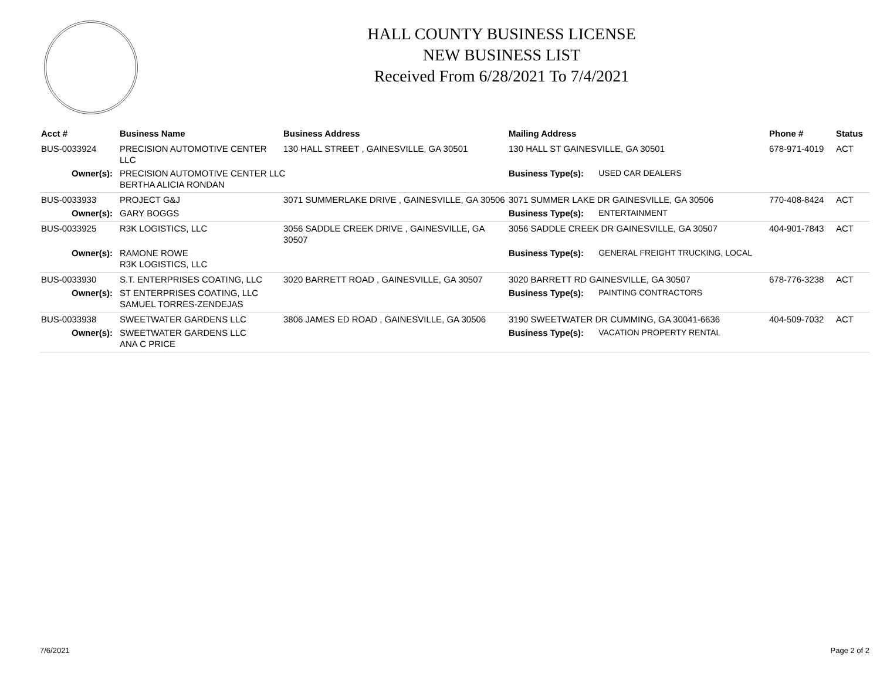HALL COUNTY BUSINESS LICENSE
NEW BUSINESS LIST
Received From 6/28/2021 To 7/4/2021
| Acct # | Business Name | Business Address | Mailing Address | | Phone # | Status |
| --- | --- | --- | --- | --- | --- | --- |
| BUS-0033924 | PRECISION AUTOMOTIVE CENTER LLC | 130 HALL STREET , GAINESVILLE, GA 30501 | 130 HALL ST GAINESVILLE, GA 30501 | | 678-971-4019 | ACT |
| Owner(s): | PRECISION AUTOMOTIVE CENTER LLC BERTHA ALICIA RONDAN | | Business Type(s): | USED CAR DEALERS | | |
| BUS-0033933 | PROJECT G&J | 3071 SUMMERLAKE DRIVE , GAINESVILLE, GA 30506 | 3071 SUMMER LAKE DR GAINESVILLE, GA 30506 | | 770-408-8424 | ACT |
| Owner(s): | GARY BOGGS | | Business Type(s): | ENTERTAINMENT | | |
| BUS-0033925 | R3K LOGISTICS, LLC | 3056 SADDLE CREEK DRIVE , GAINESVILLE, GA 30507 | 3056 SADDLE CREEK DR GAINESVILLE, GA 30507 | | 404-901-7843 | ACT |
| Owner(s): | RAMONE ROWE R3K LOGISTICS, LLC | | Business Type(s): | GENERAL FREIGHT TRUCKING, LOCAL | | |
| BUS-0033930 | S.T. ENTERPRISES COATING, LLC | 3020 BARRETT ROAD , GAINESVILLE, GA 30507 | 3020 BARRETT RD GAINESVILLE, GA 30507 | | 678-776-3238 | ACT |
| Owner(s): | ST ENTERPRISES COATING, LLC SAMUEL TORRES-ZENDEJAS | | Business Type(s): | PAINTING CONTRACTORS | | |
| BUS-0033938 | SWEETWATER GARDENS LLC | 3806 JAMES ED ROAD , GAINESVILLE, GA 30506 | 3190 SWEETWATER DR CUMMING, GA 30041-6636 | | 404-509-7032 | ACT |
| Owner(s): | SWEETWATER GARDENS LLC ANA C PRICE | | Business Type(s): | VACATION PROPERTY RENTAL | | |
7/6/2021 Page 2 of 2